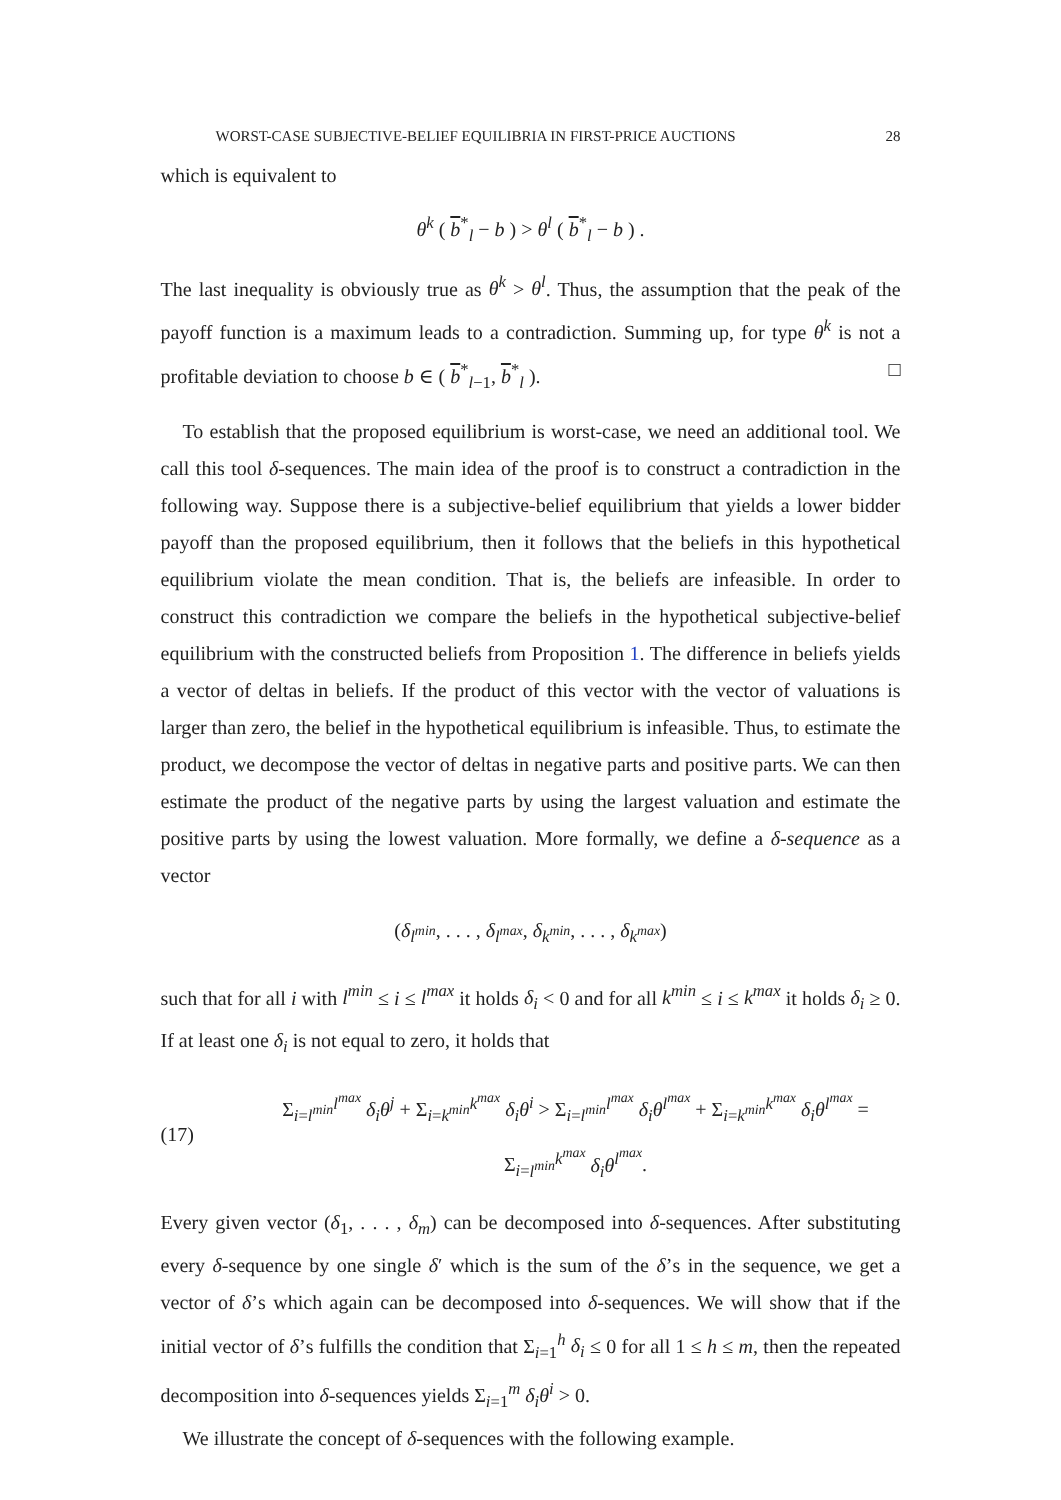WORST-CASE SUBJECTIVE-BELIEF EQUILIBRIA IN FIRST-PRICE AUCTIONS 28
which is equivalent to
θ<sup>k</sup> ( b<sup>*</sup><sub>l</sub> − b ) > θ<sup>l</sup> ( b<sup>*</sup><sub>l</sub> − b ) .
The last inequality is obviously true as θ<sup>k</sup> > θ<sup>l</sup>. Thus, the assumption that the peak of the payoff function is a maximum leads to a contradiction. Summing up, for type θ<sup>k</sup> is not a profitable deviation to choose b ∈ ( b<sup>*</sup><sub>l−1</sub>, b<sup>*</sup><sub>l</sub> ). □
To establish that the proposed equilibrium is worst-case, we need an additional tool. We call this tool δ-sequences. The main idea of the proof is to construct a contradiction in the following way. Suppose there is a subjective-belief equilibrium that yields a lower bidder payoff than the proposed equilibrium, then it follows that the beliefs in this hypothetical equilibrium violate the mean condition. That is, the beliefs are infeasible. In order to construct this contradiction we compare the beliefs in the hypothetical subjective-belief equilibrium with the constructed beliefs from Proposition 1. The difference in beliefs yields a vector of deltas in beliefs. If the product of this vector with the vector of valuations is larger than zero, the belief in the hypothetical equilibrium is infeasible. Thus, to estimate the product, we decompose the vector of deltas in negative parts and positive parts. We can then estimate the product of the negative parts by using the largest valuation and estimate the positive parts by using the lowest valuation. More formally, we define a δ-sequence as a vector
(δ<sub>l<sup>min</sup></sub>, . . . , δ<sub>l<sup>max</sup></sub>, δ<sub>k<sup>min</sup></sub>, . . . , δ<sub>k<sup>max</sup></sub>)
such that for all i with l<sup>min</sup> ≤ i ≤ l<sup>max</sup> it holds δ<sub>i</sub> < 0 and for all k<sup>min</sup> ≤ i ≤ k<sup>max</sup> it holds δ<sub>i</sub> ≥ 0. If at least one δ<sub>i</sub> is not equal to zero, it holds that
(17) Σ<sub>i=l<sup>min</sup></sub><sup>l<sup>max</sup></sup> δ<sub>i</sub>θ<sup>j</sup> + Σ<sub>i=k<sup>min</sup></sub><sup>k<sup>max</sup></sup> δ<sub>i</sub>θ<sup>i</sup> > Σ<sub>i=l<sup>min</sup></sub><sup>l<sup>max</sup></sup> δ<sub>i</sub>θ<sup>l<sup>max</sup></sup> + Σ<sub>i=k<sup>min</sup></sub><sup>k<sup>max</sup></sup> δ<sub>i</sub>θ<sup>l<sup>max</sup></sup> = Σ<sub>i=l<sup>min</sup></sub><sup>k<sup>max</sup></sup> δ<sub>i</sub>θ<sup>l<sup>max</sup></sup>.
Every given vector (δ<sub>1</sub>, . . . , δ<sub>m</sub>) can be decomposed into δ-sequences. After substituting every δ-sequence by one single δ′ which is the sum of the δ’s in the sequence, we get a vector of δ’s which again can be decomposed into δ-sequences. We will show that if the initial vector of δ’s fulfills the condition that Σ<sub>i=1</sub><sup>h</sup> δ<sub>i</sub> ≤ 0 for all 1 ≤ h ≤ m, then the repeated decomposition into δ-sequences yields Σ<sub>i=1</sub><sup>m</sup> δ<sub>i</sub>θ<sup>i</sup> > 0.
We illustrate the concept of δ-sequences with the following example.